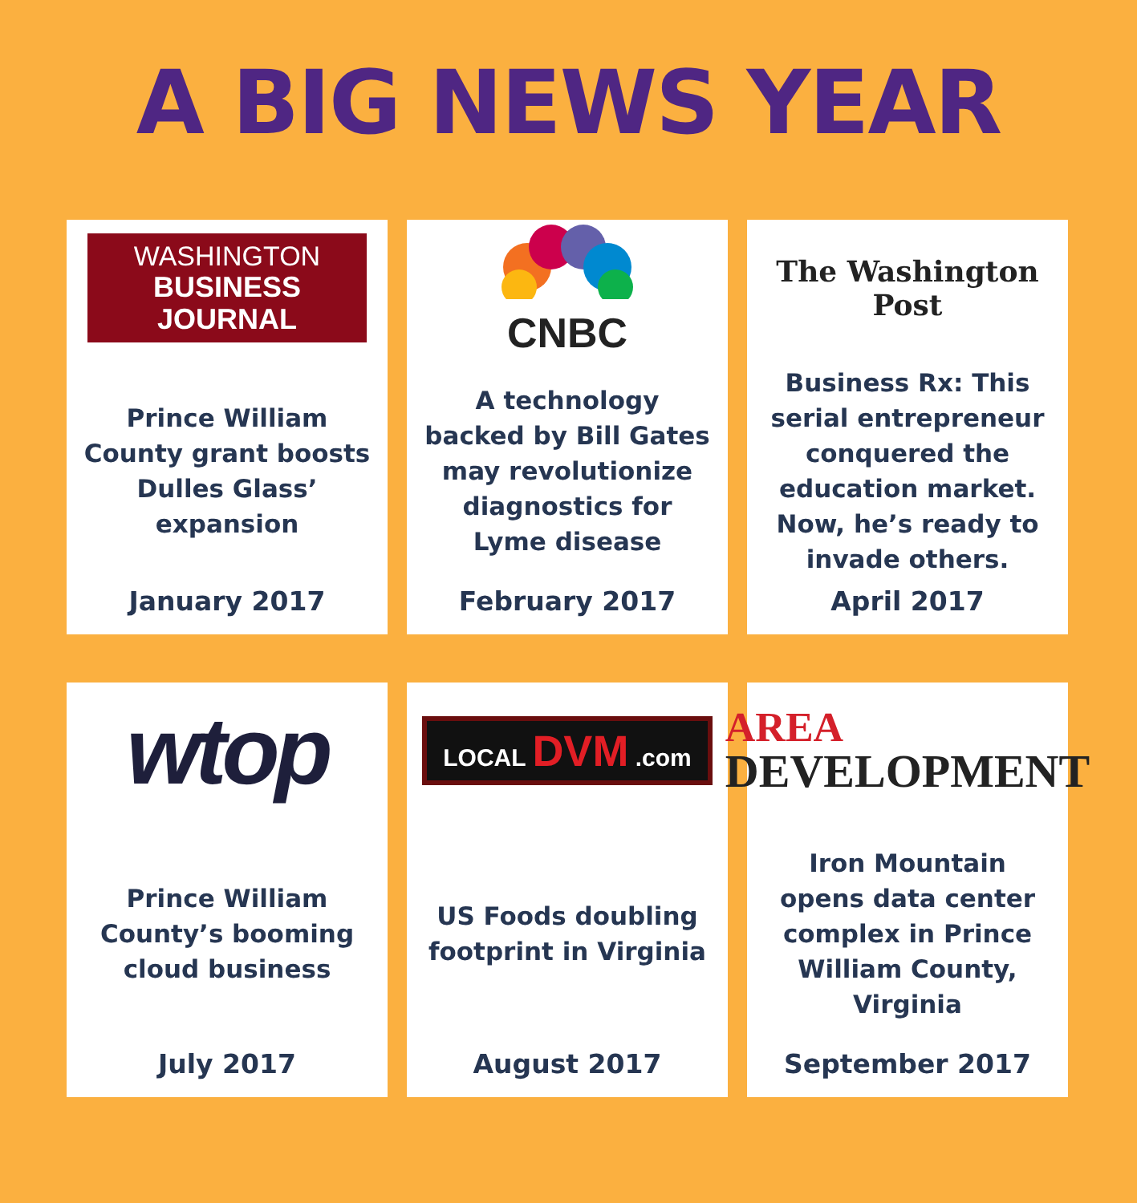A BIG NEWS YEAR
WASHINGTON
BUSINESS JOURNAL
Prince William County grant boosts Dulles Glass’ expansion
January 2017
CNBC
A technology backed by Bill Gates may revolutionize diagnostics for Lyme disease
February 2017
The Washington Post
Business Rx: This serial entrepreneur conquered the education market. Now, he’s ready to invade others.
April 2017
wtop
Prince William County’s booming cloud business
July 2017
LOCAL DVM .com
US Foods doubling footprint in Virginia
August 2017
AREA
DEVELOPMENT
Iron Mountain opens data center complex in Prince William County, Virginia
September 2017